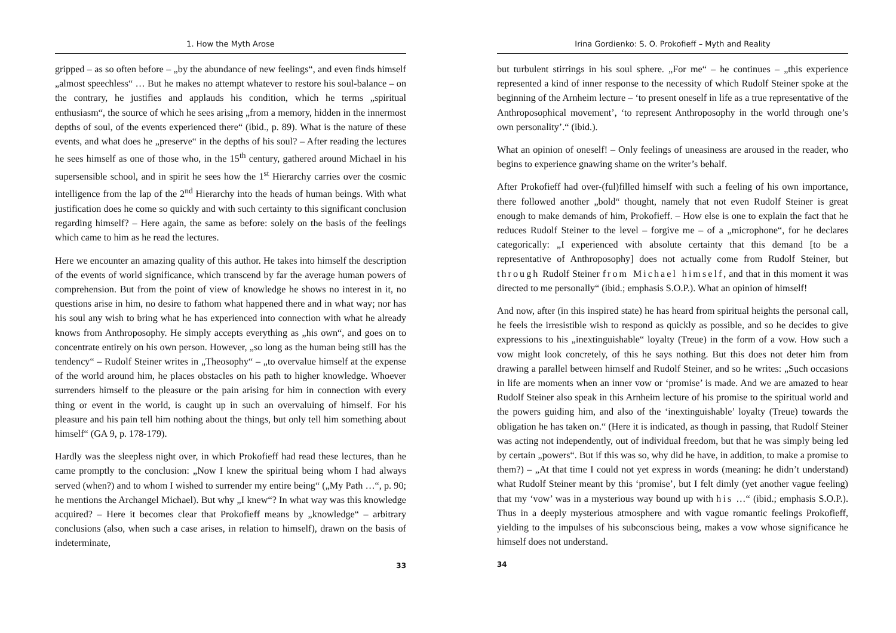1. How the Myth Arose
gripped – as so often before – „by the abundance of new feelings“, and even finds himself „almost speechless“ … But he makes no attempt whatever to restore his soul-balance – on the contrary, he justifies and applauds his condition, which he terms „spiritual enthusiasm“, the source of which he sees arising „from a memory, hidden in the innermost depths of soul, of the events experienced there“ (ibid., p. 89). What is the nature of these events, and what does he „preserve“ in the depths of his soul? – After reading the lectures he sees himself as one of those who, in the 15<sup>th</sup> century, gathered around Michael in his supersensible school, and in spirit he sees how the 1<sup>st</sup> Hierarchy carries over the cosmic intelligence from the lap of the 2<sup>nd</sup> Hierarchy into the heads of human beings. With what justification does he come so quickly and with such certainty to this significant conclusion regarding himself? – Here again, the same as before: solely on the basis of the feelings which came to him as he read the lectures.
Here we encounter an amazing quality of this author. He takes into himself the description of the events of world significance, which transcend by far the average human powers of comprehension. But from the point of view of knowledge he shows no interest in it, no questions arise in him, no desire to fathom what happened there and in what way; nor has his soul any wish to bring what he has experienced into connection with what he already knows from Anthroposophy. He simply accepts everything as „his own“, and goes on to concentrate entirely on his own person. However, „so long as the human being still has the tendency“ – Rudolf Steiner writes in „Theosophy“ – „to overvalue himself at the expense of the world around him, he places obstacles on his path to higher knowledge. Whoever surrenders himself to the pleasure or the pain arising for him in connection with every thing or event in the world, is caught up in such an overvaluing of himself. For his pleasure and his pain tell him nothing about the things, but only tell him something about himself“ (GA 9, p. 178-179).
Hardly was the sleepless night over, in which Prokofieff had read these lectures, than he came promptly to the conclusion: „Now I knew the spiritual being whom I had always served (when?) and to whom I wished to surrender my entire being“ („My Path …“, p. 90; he mentions the Archangel Michael). But why „I knew“? In what way was this knowledge acquired? – Here it becomes clear that Prokofieff means by „knowledge“ – arbitrary conclusions (also, when such a case arises, in relation to himself), drawn on the basis of indeterminate,
33
Irina Gordienko: S. O. Prokofieff – Myth and Reality
but turbulent stirrings in his soul sphere. „For me“ – he continues – „this experience represented a kind of inner response to the necessity of which Rudolf Steiner spoke at the beginning of the Arnheim lecture – ‘to present oneself in life as a true representative of the Anthroposophical movement’, ‘to represent Anthroposophy in the world through one’s own personality’.“ (ibid.).
What an opinion of oneself! – Only feelings of uneasiness are aroused in the reader, who begins to experience gnawing shame on the writer’s behalf.
After Prokofieff had over-(ful)filled himself with such a feeling of his own importance, there followed another „bold“ thought, namely that not even Rudolf Steiner is great enough to make demands of him, Prokofieff. – How else is one to explain the fact that he reduces Rudolf Steiner to the level – forgive me – of a „microphone“, for he declares categorically: „I experienced with absolute certainty that this demand [to be a representative of Anthroposophy] does not actually come from Rudolf Steiner, but through Rudolf Steiner from Michael himself, and that in this moment it was directed to me personally“ (ibid.; emphasis S.O.P.). What an opinion of himself!
And now, after (in this inspired state) he has heard from spiritual heights the personal call, he feels the irresistible wish to respond as quickly as possible, and so he decides to give expressions to his „inextinguishable“ loyalty (Treue) in the form of a vow. How such a vow might look concretely, of this he says nothing. But this does not deter him from drawing a parallel between himself and Rudolf Steiner, and so he writes: „Such occasions in life are moments when an inner vow or ‘promise’ is made. And we are amazed to hear Rudolf Steiner also speak in this Arnheim lecture of his promise to the spiritual world and the powers guiding him, and also of the ‘inextinguishable’ loyalty (Treue) towards the obligation he has taken on.“ (Here it is indicated, as though in passing, that Rudolf Steiner was acting not independently, out of individual freedom, but that he was simply being led by certain „powers“. But if this was so, why did he have, in addition, to make a promise to them?) – „At that time I could not yet express in words (meaning: he didn’t understand) what Rudolf Steiner meant by this ‘promise’, but I felt dimly (yet another vague feeling) that my ‘vow’ was in a mysterious way bound up with his …“ (ibid.; emphasis S.O.P.). Thus in a deeply mysterious atmosphere and with vague romantic feelings Prokofieff, yielding to the impulses of his subconscious being, makes a vow whose significance he himself does not understand.
34